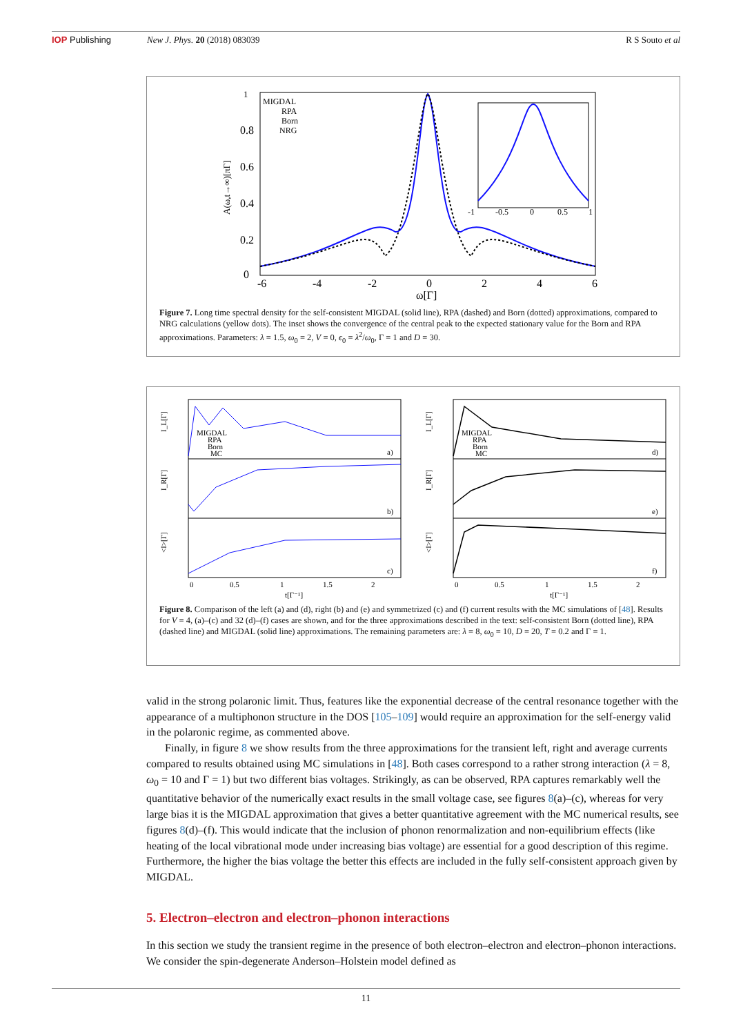IOP Publishing New J. Phys. 20 (2018) 083039 R S Souto et al
1
0.8
0.6
0.4
0.2
0
-6
-4
-2
0
2
4
6
ω[Γ]
A(ω,t→∞)[πΓ]
MIGDAL
RPA
Born
NRG
-1
-0.5
0
0.5
1
Figure 7. Long time spectral density for the self-consistent MIGDAL (solid line), RPA (dashed) and Born (dotted) approximations, compared to NRG calculations (yellow dots). The inset shows the convergence of the central peak to the expected stationary value for the Born and RPA approximations. Parameters: λ = 1.5, ω<sub>0</sub> = 2, V = 0, ϵ<sub>0</sub> = λ<sup>2</sup>/ω<sub>0</sub>, Γ = 1 and D = 30.
I_L[Γ]
I_R[Γ]
<I>[Γ]
MIGDAL
RPA
Born
MC
a)
b)
c)
0
0.5
1
1.5
2
t[Γ⁻¹]
I_L[Γ]
I_R[Γ]
<I>[Γ]
MIGDAL
RPA
Born
MC
d)
e)
f)
0
0.5
1
1.5
2
t[Γ⁻¹]
Figure 8. Comparison of the left (a) and (d), right (b) and (e) and symmetrized (c) and (f) current results with the MC simulations of [48]. Results for V = 4, (a)–(c) and 32 (d)–(f) cases are shown, and for the three approximations described in the text: self-consistent Born (dotted line), RPA (dashed line) and MIGDAL (solid line) approximations. The remaining parameters are: λ = 8, ω<sub>0</sub> = 10, D = 20, T = 0.2 and Γ = 1.
valid in the strong polaronic limit. Thus, features like the exponential decrease of the central resonance together with the appearance of a multiphonon structure in the DOS [105–109] would require an approximation for the self-energy valid in the polaronic regime, as commented above.
Finally, in figure 8 we show results from the three approximations for the transient left, right and average currents compared to results obtained using MC simulations in [48]. Both cases correspond to a rather strong interaction (λ = 8, ω<sub>0</sub> = 10 and Γ = 1) but two different bias voltages. Strikingly, as can be observed, RPA captures remarkably well the quantitative behavior of the numerically exact results in the small voltage case, see figures 8(a)–(c), whereas for very large bias it is the MIGDAL approximation that gives a better quantitative agreement with the MC numerical results, see figures 8(d)–(f). This would indicate that the inclusion of phonon renormalization and non-equilibrium effects (like heating of the local vibrational mode under increasing bias voltage) are essential for a good description of this regime. Furthermore, the higher the bias voltage the better this effects are included in the fully self-consistent approach given by MIGDAL.
5. Electron–electron and electron–phonon interactions
In this section we study the transient regime in the presence of both electron–electron and electron–phonon interactions. We consider the spin-degenerate Anderson–Holstein model defined as
11